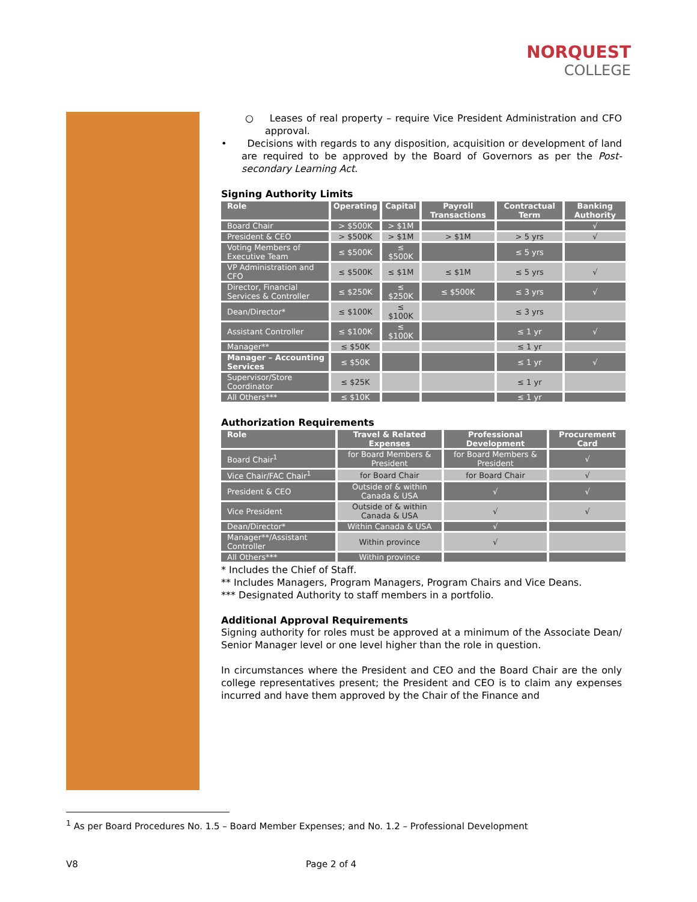NORQUEST
COLLEGE
○ Leases of real property – require Vice President Administration and CFO approval.
• Decisions with regards to any disposition, acquisition or development of land are required to be approved by the Board of Governors as per the Post-secondary Learning Act.
Signing Authority Limits
| Role | Operating | Capital | Payroll Transactions | Contractual Term | Banking Authority |
| --- | --- | --- | --- | --- | --- |
| Board Chair | > $500K | > $1M | | | √ |
| President & CEO | > $500K | > $1M | > $1M | > 5 yrs | √ |
| Voting Members of Executive Team | ≤ $500K | ≤ $500K | | ≤ 5 yrs | |
| VP Administration and CFO | ≤ $500K | ≤ $1M | ≤ $1M | ≤ 5 yrs | √ |
| Director, Financial Services & Controller | ≤ $250K | ≤ $250K | ≤ $500K | ≤ 3 yrs | √ |
| Dean/Director* | ≤ $100K | ≤ $100K | | ≤ 3 yrs | |
| Assistant Controller | ≤ $100K | ≤ $100K | | ≤ 1 yr | √ |
| Manager** | ≤ $50K | | | ≤ 1 yr | |
| Manager – Accounting Services | ≤ $50K | | | ≤ 1 yr | √ |
| Supervisor/Store Coordinator | ≤ $25K | | | ≤ 1 yr | |
| All Others*** | ≤ $10K | | | ≤ 1 yr | |
Authorization Requirements
| Role | Travel & Related Expenses | Professional Development | Procurement Card |
| --- | --- | --- | --- |
| Board Chair<sup>1</sup> | for Board Members & President | for Board Members & President | √ |
| Vice Chair/FAC Chair<sup>1</sup> | for Board Chair | for Board Chair | √ |
| President & CEO | Outside of & within Canada & USA | √ | √ |
| Vice President | Outside of & within Canada & USA | √ | √ |
| Dean/Director* | Within Canada & USA | √ | |
| Manager**/Assistant Controller | Within province | √ | |
| All Others*** | Within province | | |
* Includes the Chief of Staff.
** Includes Managers, Program Managers, Program Chairs and Vice Deans.
*** Designated Authority to staff members in a portfolio.
Additional Approval Requirements
Signing authority for roles must be approved at a minimum of the Associate Dean/ Senior Manager level or one level higher than the role in question.
In circumstances where the President and CEO and the Board Chair are the only college representatives present; the President and CEO is to claim any expenses incurred and have them approved by the Chair of the Finance and
<sup>1</sup> As per Board Procedures No. 1.5 – Board Member Expenses; and No. 1.2 – Professional Development
V8 Page 2 of 4